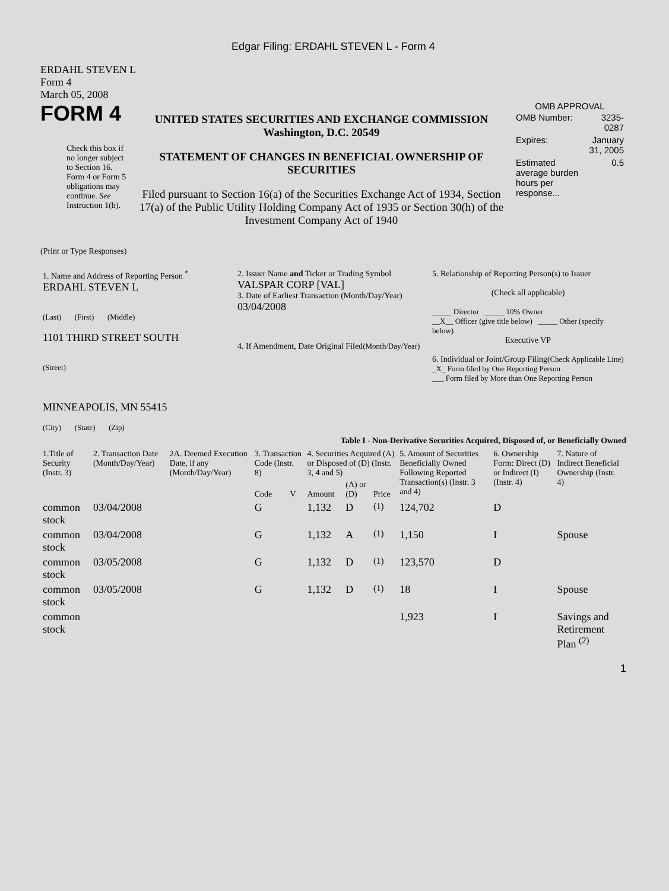Edgar Filing: ERDAHL STEVEN L - Form 4
ERDAHL STEVEN L
Form 4
March 05, 2008
FORM 4
Check this box if no longer subject to Section 16. Form 4 or Form 5 obligations may continue. See Instruction 1(b).
UNITED STATES SECURITIES AND EXCHANGE COMMISSION
Washington, D.C. 20549
STATEMENT OF CHANGES IN BENEFICIAL OWNERSHIP OF SECURITIES
Filed pursuant to Section 16(a) of the Securities Exchange Act of 1934, Section 17(a) of the Public Utility Holding Company Act of 1935 or Section 30(h) of the Investment Company Act of 1940
OMB APPROVAL
| OMB Number: | 3235-0287 |
| Expires: | January 31, 2005 |
| Estimated average burden hours per response... | 0.5 |
(Print or Type Responses)
| 1. Name and Address of Reporting Person <sup>*</sup> ERDAHL STEVEN L (Last) (First) (Middle) 1101 THIRD STREET SOUTH (Street) MINNEAPOLIS, MN 55415 (City) (State) (Zip) | 2. Issuer Name and Ticker or Trading Symbol VALSPAR CORP [VAL] 3. Date of Earliest Transaction (Month/Day/Year) 03/04/2008 4. If Amendment, Date Original Filed (Month/Day/Year) | 5. Relationship of Reporting Person(s) to Issuer (Check all applicable) _____ Director _____ 10% Owner __X__ Officer (give title below) _____ Other (specify below) Executive VP 6. Individual or Joint/Group Filing (Check Applicable Line) _X_ Form filed by One Reporting Person ___ Form filed by More than One Reporting Person |
Table I - Non-Derivative Securities Acquired, Disposed of, or Beneficially Owned
| 1.Title of Security (Instr. 3) | 2. Transaction Date (Month/Day/Year) | 2A. Deemed Execution Date, if any (Month/Day/Year) | 3. Transaction Code (Instr. 8) | | 4. Securities Acquired (A) or Disposed of (D) (Instr. 3, 4 and 5) | | | 5. Amount of Securities Beneficially Owned Following Reported Transaction(s) (Instr. 3 and 4) | 6. Ownership Form: Direct (D) or Indirect (I) (Instr. 4) | 7. Nature of Indirect Beneficial Ownership (Instr. 4) |
| --- | --- | --- | --- | --- | --- | --- | --- | --- | --- | --- |
| | | | Code | V | Amount | (A) or (D) | Price | | | |
| common stock | 03/04/2008 | | G | | 1,132 | D | <sup>(1)</sup> | 124,702 | D | |
| common stock | 03/04/2008 | | G | | 1,132 | A | <sup>(1)</sup> | 1,150 | I | Spouse |
| common stock | 03/05/2008 | | G | | 1,132 | D | <sup>(1)</sup> | 123,570 | D | |
| common stock | 03/05/2008 | | G | | 1,132 | D | <sup>(1)</sup> | 18 | I | Spouse |
| common stock | | | | | | | | 1,923 | I | Savings and Retirement Plan <sup>(2)</sup> |
1